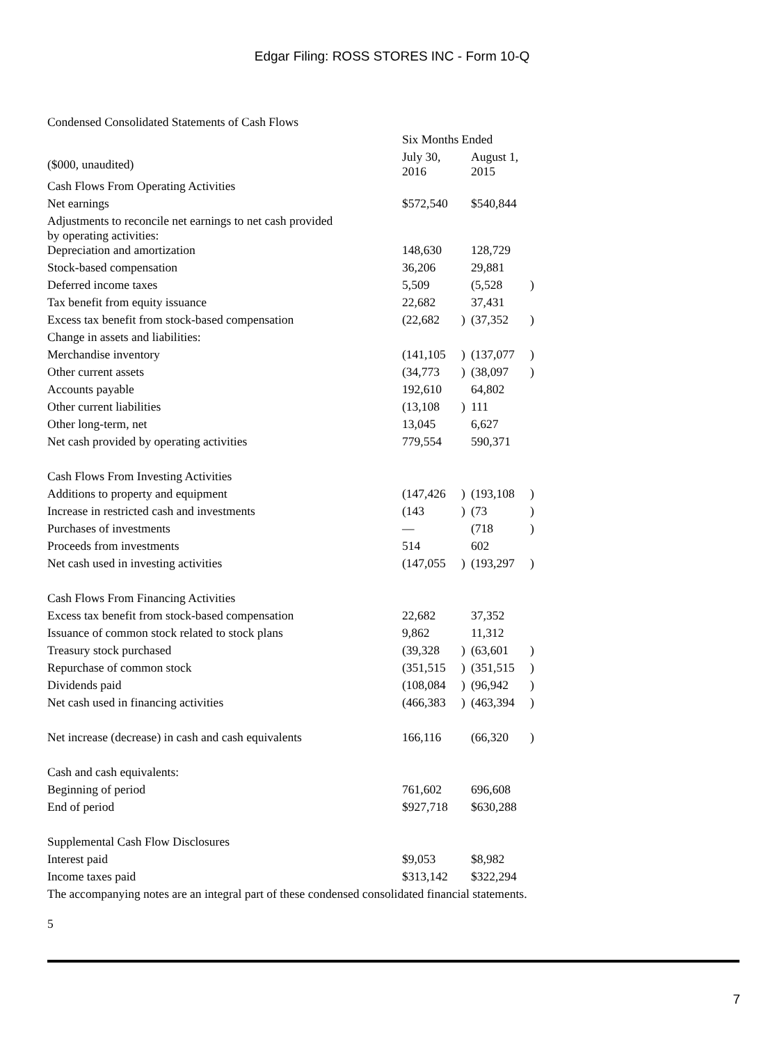Edgar Filing: ROSS STORES INC - Form 10-Q
| Condensed Consolidated Statements of Cash Flows | | | | |
| | Six Months Ended | | | |
| ($000, unaudited) | July 30, 2016 | | August 1, 2015 | |
| Cash Flows From Operating Activities | | | | |
| Net earnings | $572,540 | | $540,844 | |
| Adjustments to reconcile net earnings to net cash provided by operating activities: | | | | |
| Depreciation and amortization | 148,630 | | 128,729 | |
| Stock-based compensation | 36,206 | | 29,881 | |
| Deferred income taxes | 5,509 | | (5,528 | ) |
| Tax benefit from equity issuance | 22,682 | | 37,431 | |
| Excess tax benefit from stock-based compensation | (22,682 | ) | (37,352 | ) |
| Change in assets and liabilities: | | | | |
| Merchandise inventory | (141,105 | ) | (137,077 | ) |
| Other current assets | (34,773 | ) | (38,097 | ) |
| Accounts payable | 192,610 | | 64,802 | |
| Other current liabilities | (13,108 | ) | 111 | |
| Other long-term, net | 13,045 | | 6,627 | |
| Net cash provided by operating activities | 779,554 | | 590,371 | |
| Cash Flows From Investing Activities | | | | |
| Additions to property and equipment | (147,426 | ) | (193,108 | ) |
| Increase in restricted cash and investments | (143 | ) | (73 | ) |
| Purchases of investments | — | | (718 | ) |
| Proceeds from investments | 514 | | 602 | |
| Net cash used in investing activities | (147,055 | ) | (193,297 | ) |
| Cash Flows From Financing Activities | | | | |
| Excess tax benefit from stock-based compensation | 22,682 | | 37,352 | |
| Issuance of common stock related to stock plans | 9,862 | | 11,312 | |
| Treasury stock purchased | (39,328 | ) | (63,601 | ) |
| Repurchase of common stock | (351,515 | ) | (351,515 | ) |
| Dividends paid | (108,084 | ) | (96,942 | ) |
| Net cash used in financing activities | (466,383 | ) | (463,394 | ) |
| Net increase (decrease) in cash and cash equivalents | 166,116 | | (66,320 | ) |
| Cash and cash equivalents: | | | | |
| Beginning of period | 761,602 | | 696,608 | |
| End of period | $927,718 | | $630,288 | |
| Supplemental Cash Flow Disclosures | | | | |
| Interest paid | $9,053 | | $8,982 | |
| Income taxes paid | $313,142 | | $322,294 | |
The accompanying notes are an integral part of these condensed consolidated financial statements.
5
7